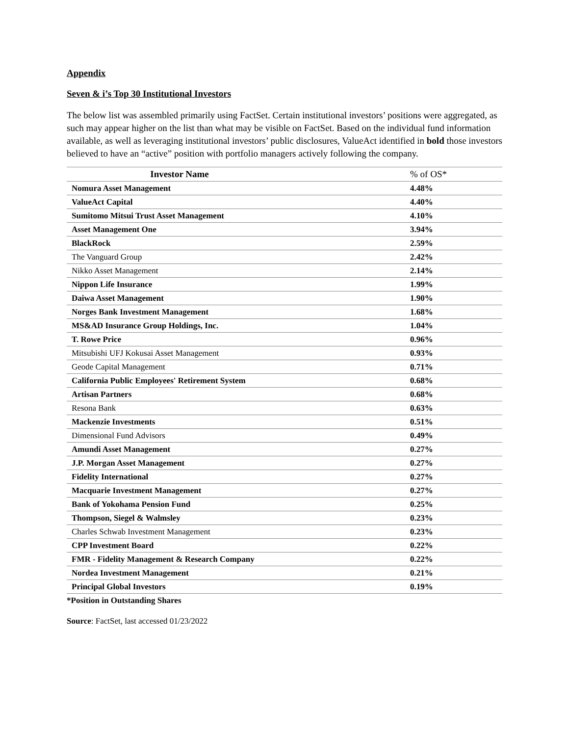Appendix
Seven & i’s Top 30 Institutional Investors
The below list was assembled primarily using FactSet. Certain institutional investors’ positions were aggregated, as such may appear higher on the list than what may be visible on FactSet. Based on the individual fund information available, as well as leveraging institutional investors’ public disclosures, ValueAct identified in bold those investors believed to have an “active” position with portfolio managers actively following the company.
| Investor Name | % of OS* |
| --- | --- |
| Nomura Asset Management | 4.48% |
| ValueAct Capital | 4.40% |
| Sumitomo Mitsui Trust Asset Management | 4.10% |
| Asset Management One | 3.94% |
| BlackRock | 2.59% |
| The Vanguard Group | 2.42% |
| Nikko Asset Management | 2.14% |
| Nippon Life Insurance | 1.99% |
| Daiwa Asset Management | 1.90% |
| Norges Bank Investment Management | 1.68% |
| MS&AD Insurance Group Holdings, Inc. | 1.04% |
| T. Rowe Price | 0.96% |
| Mitsubishi UFJ Kokusai Asset Management | 0.93% |
| Geode Capital Management | 0.71% |
| California Public Employees' Retirement System | 0.68% |
| Artisan Partners | 0.68% |
| Resona Bank | 0.63% |
| Mackenzie Investments | 0.51% |
| Dimensional Fund Advisors | 0.49% |
| Amundi Asset Management | 0.27% |
| J.P. Morgan Asset Management | 0.27% |
| Fidelity International | 0.27% |
| Macquarie Investment Management | 0.27% |
| Bank of Yokohama Pension Fund | 0.25% |
| Thompson, Siegel & Walmsley | 0.23% |
| Charles Schwab Investment Management | 0.23% |
| CPP Investment Board | 0.22% |
| FMR - Fidelity Management & Research Company | 0.22% |
| Nordea Investment Management | 0.21% |
| Principal Global Investors | 0.19% |
*Position in Outstanding Shares
Source: FactSet, last accessed 01/23/2022